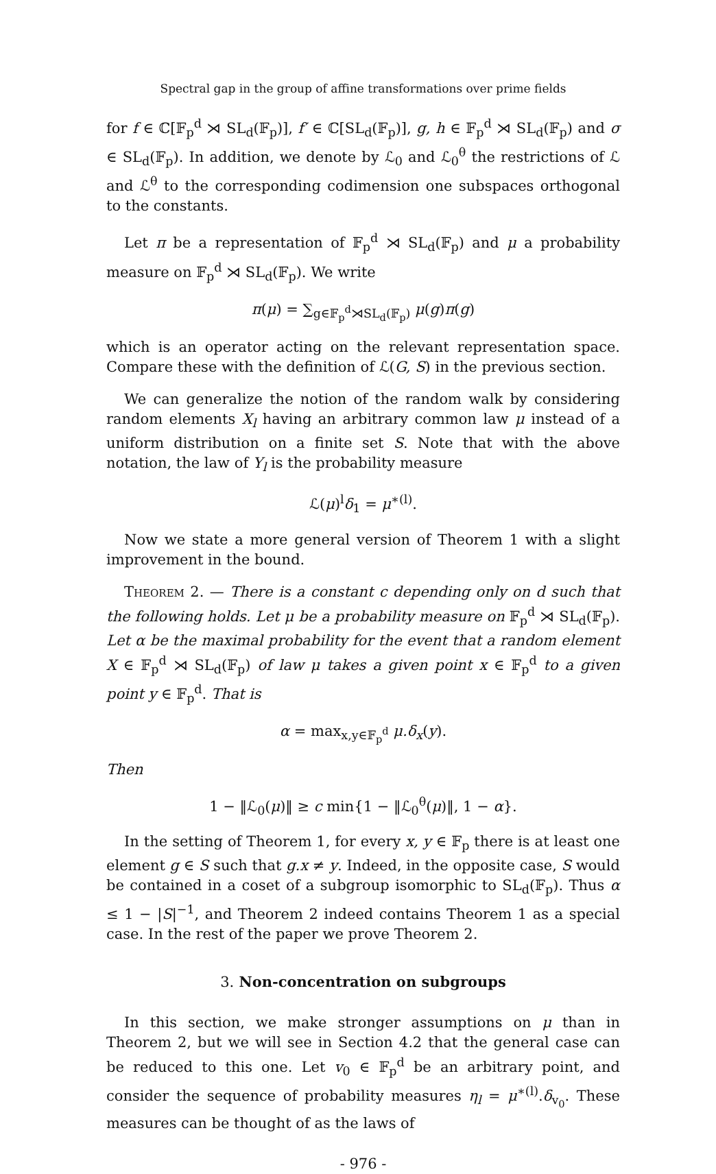Spectral gap in the group of affine transformations over prime fields
for f ∈ ℂ[𝔽<sub>p</sub><sup>d</sup> ⋊ SL<sub>d</sub>(𝔽<sub>p</sub>)], f′ ∈ ℂ[SL<sub>d</sub>(𝔽<sub>p</sub>)], g, h ∈ 𝔽<sub>p</sub><sup>d</sup> ⋊ SL<sub>d</sub>(𝔽<sub>p</sub>) and σ ∈ SL<sub>d</sub>(𝔽<sub>p</sub>). In addition, we denote by ℒ<sub>0</sub> and ℒ<sub>0</sub><sup>θ</sup> the restrictions of ℒ and ℒ<sup>θ</sup> to the corresponding codimension one subspaces orthogonal to the constants.
Let π be a representation of 𝔽<sub>p</sub><sup>d</sup> ⋊ SL<sub>d</sub>(𝔽<sub>p</sub>) and μ a probability measure on 𝔽<sub>p</sub><sup>d</sup> ⋊ SL<sub>d</sub>(𝔽<sub>p</sub>). We write
π(μ) = ∑<sub>g∈𝔽<sub>p</sub><sup>d</sup>⋊SL<sub>d</sub>(𝔽<sub>p</sub>)</sub> μ(g)π(g)
which is an operator acting on the relevant representation space. Compare these with the definition of ℒ(G, S) in the previous section.
We can generalize the notion of the random walk by considering random elements X<sub>l</sub> having an arbitrary common law μ instead of a uniform distribution on a finite set S. Note that with the above notation, the law of Y<sub>l</sub> is the probability measure
ℒ(μ)<sup>l</sup>δ<sub>1</sub> = μ<sup>∗(l)</sup>.
Now we state a more general version of Theorem 1 with a slight improvement in the bound.
Theorem 2. — There is a constant c depending only on d such that the following holds. Let μ be a probability measure on 𝔽<sub>p</sub><sup>d</sup> ⋊ SL<sub>d</sub>(𝔽<sub>p</sub>). Let α be the maximal probability for the event that a random element X ∈ 𝔽<sub>p</sub><sup>d</sup> ⋊ SL<sub>d</sub>(𝔽<sub>p</sub>) of law μ takes a given point x ∈ 𝔽<sub>p</sub><sup>d</sup> to a given point y ∈ 𝔽<sub>p</sub><sup>d</sup>. That is
α = max<sub>x,y∈𝔽<sub>p</sub><sup>d</sup></sub> μ.δ<sub>x</sub>(y).
Then
1 − ‖ℒ<sub>0</sub>(μ)‖ ≥ c min{1 − ‖ℒ<sub>0</sub><sup>θ</sup>(μ)‖, 1 − α}.
In the setting of Theorem 1, for every x, y ∈ 𝔽<sub>p</sub> there is at least one element g ∈ S such that g.x ≠ y. Indeed, in the opposite case, S would be contained in a coset of a subgroup isomorphic to SL<sub>d</sub>(𝔽<sub>p</sub>). Thus α ≤ 1 − |S|<sup>−1</sup>, and Theorem 2 indeed contains Theorem 1 as a special case. In the rest of the paper we prove Theorem 2.
3. Non-concentration on subgroups
In this section, we make stronger assumptions on μ than in Theorem 2, but we will see in Section 4.2 that the general case can be reduced to this one. Let v<sub>0</sub> ∈ 𝔽<sub>p</sub><sup>d</sup> be an arbitrary point, and consider the sequence of probability measures η<sub>l</sub> = μ<sup>∗(l)</sup>.δ<sub>v<sub>0</sub></sub>. These measures can be thought of as the laws of
- 976 -